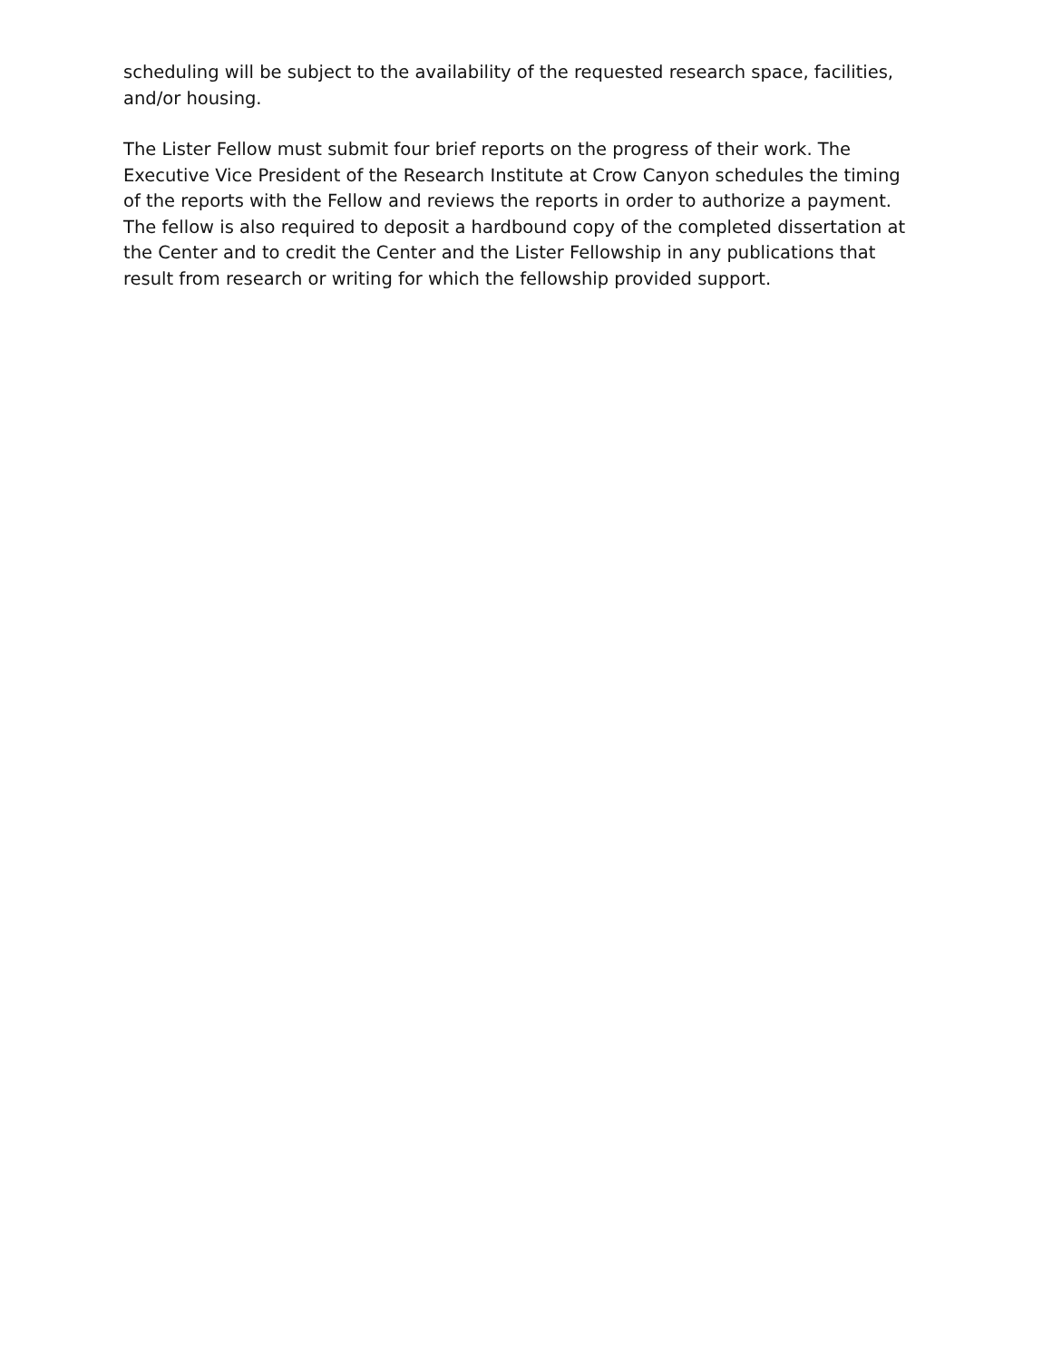scheduling will be subject to the availability of the requested research space, facilities, and/or housing.
The Lister Fellow must submit four brief reports on the progress of their work. The Executive Vice President of the Research Institute at Crow Canyon schedules the timing of the reports with the Fellow and reviews the reports in order to authorize a payment. The fellow is also required to deposit a hardbound copy of the completed dissertation at the Center and to credit the Center and the Lister Fellowship in any publications that result from research or writing for which the fellowship provided support.